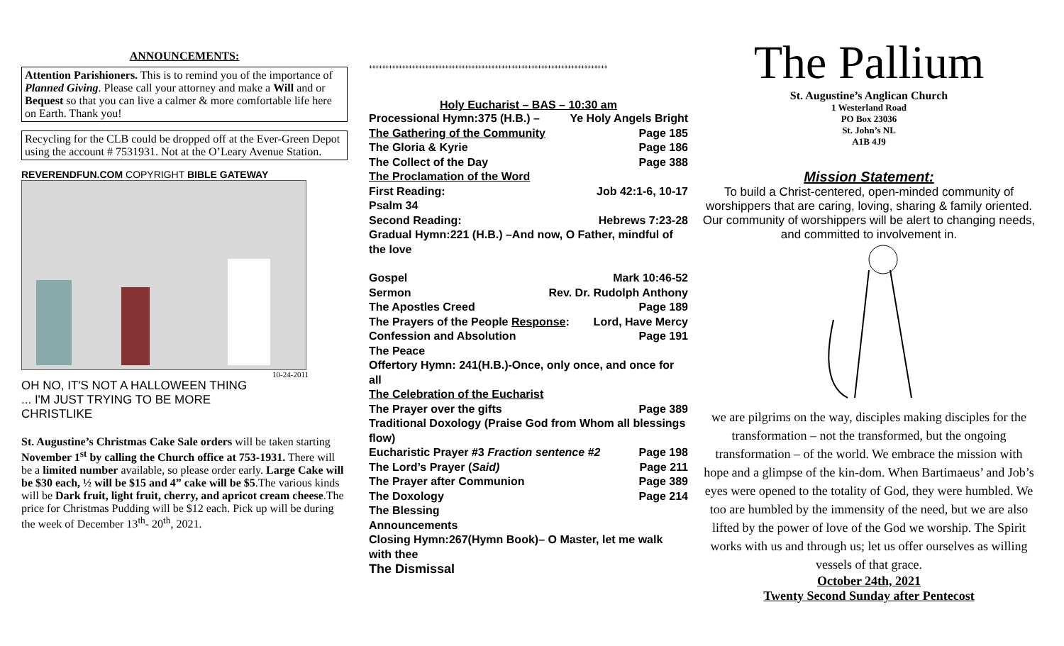ANNOUNCEMENTS:
Attention Parishioners. This is to remind you of the importance of Planned Giving. Please call your attorney and make a Will and or Bequest so that you can live a calmer & more comfortable life here on Earth. Thank you!
Recycling for the CLB could be dropped off at the Ever-Green Depot using the account # 7531931. Not at the O’Leary Avenue Station.
REVERENDFUN.COM COPYRIGHT BIBLE GATEWAY
10-24-2011
OH NO, IT'S NOT A HALLOWEEN THING
... I'M JUST TRYING TO BE MORE
CHRISTLIKE
St. Augustine’s Christmas Cake Sale orders will be taken starting November 1<sup>st</sup> by calling the Church office at 753-1931. There will be a limited number available, so please order early. Large Cake will be $30 each, ½ will be $15 and 4” cake will be $5.The various kinds will be Dark fruit, light fruit, cherry, and apricot cream cheese.The price for Christmas Pudding will be $12 each. Pick up will be during the week of December 13<sup>th</sup>- 20<sup>th</sup>, 2021.
++++++++++++++++++++++++++++++++++++++++++++++++++++++++++++++++++++++++
Holy Eucharist – BAS – 10:30 am
Processional Hymn:375 (H.B.) – Ye Holy Angels Bright
The Gathering of the Community Page 185
The Gloria & Kyrie Page 186
The Collect of the Day Page 388
The Proclamation of the Word
First Reading: Job 42:1-6, 10-17
Psalm 34
Second Reading: Hebrews 7:23-28
Gradual Hymn:221 (H.B.) –And now, O Father, mindful of the love
Gospel Mark 10:46-52
Sermon Rev. Dr. Rudolph Anthony
The Apostles Creed Page 189
The Prayers of the People Response: Lord, Have Mercy
Confession and Absolution Page 191
The Peace
Offertory Hymn: 241(H.B.)-Once, only once, and once for all
The Celebration of the Eucharist
The Prayer over the gifts Page 389
Traditional Doxology (Praise God from Whom all blessings flow)
Eucharistic Prayer #3 Fraction sentence #2 Page 198
The Lord’s Prayer (Said) Page 211
The Prayer after Communion Page 389
The Doxology Page 214
The Blessing
Announcements
Closing Hymn:267(Hymn Book)– O Master, let me walk with thee
The Dismissal
The Pallium
St. Augustine’s Anglican Church
1 Westerland Road
PO Box 23036
St. John’s NL
A1B 4J9
Mission Statement:
To build a Christ-centered, open-minded community of worshippers that are caring, loving, sharing & family oriented. Our community of worshippers will be alert to changing needs, and committed to involvement in.
we are pilgrims on the way, disciples making disciples for the transformation – not the transformed, but the ongoing transformation – of the world. We embrace the mission with hope and a glimpse of the kin-dom. When Bartimaeus’ and Job’s eyes were opened to the totality of God, they were humbled. We too are humbled by the immensity of the need, but we are also lifted by the power of love of the God we worship. The Spirit works with us and through us; let us offer ourselves as willing vessels of that grace.
October 24th, 2021
Twenty Second Sunday after Pentecost